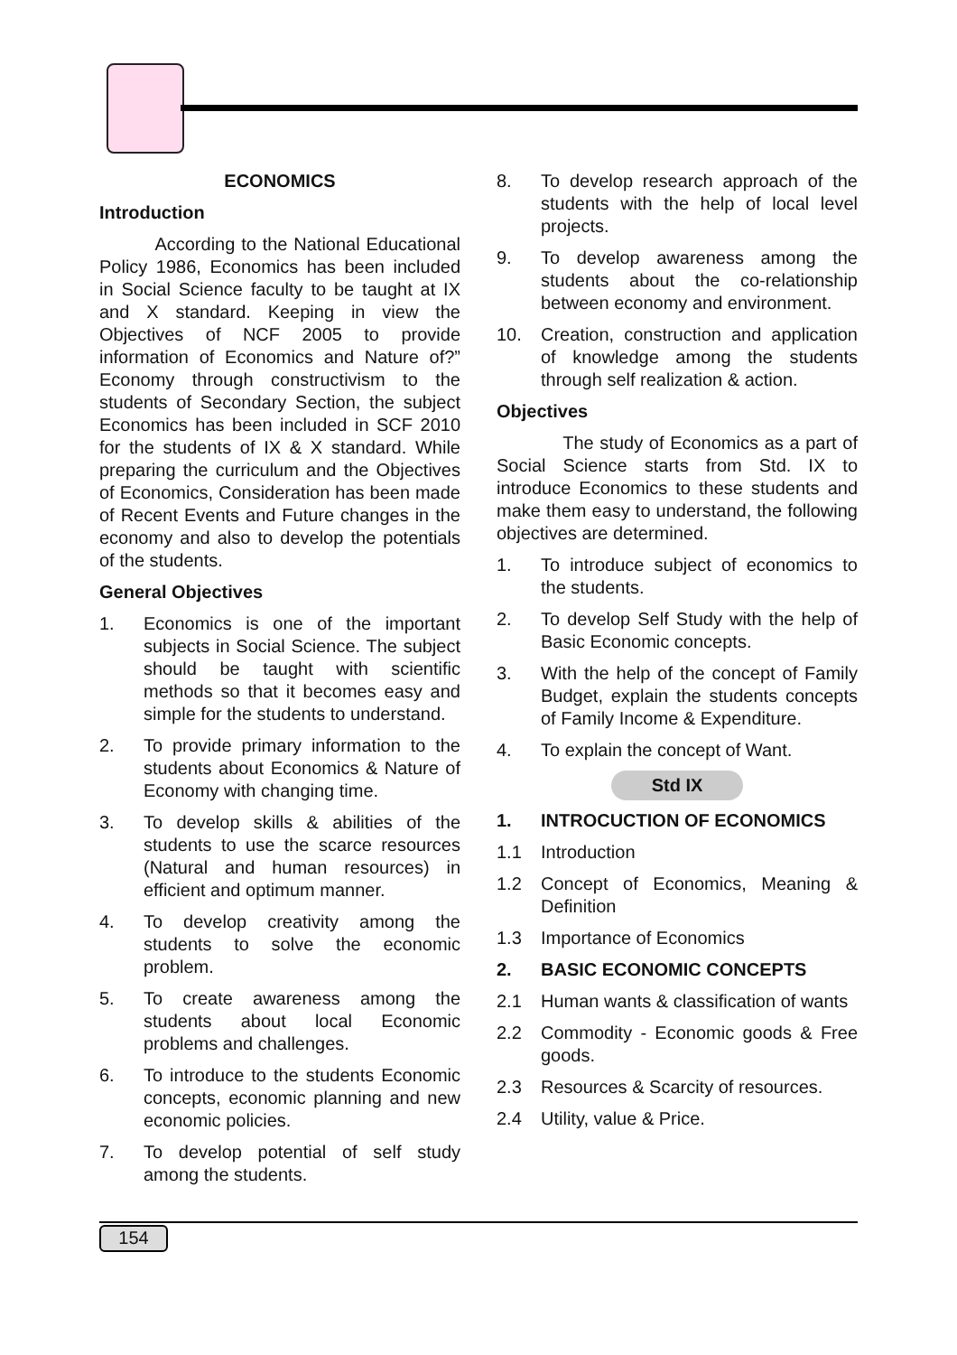ECONOMICS
Introduction
According to the National Educational Policy 1986, Economics has been included in Social Science faculty to be taught at IX and X standard. Keeping in view the Objectives of NCF 2005 to provide information of Economics and Nature of?” Economy through constructivism to the students of Secondary Section, the subject Economics has been included in SCF 2010 for the students of IX & X standard. While preparing the curriculum and the Objectives of Economics, Consideration has been made of Recent Events and Future changes in the economy and also to develop the potentials of the students.
General Objectives
1. Economics is one of the important subjects in Social Science. The subject should be taught with scientific methods so that it becomes easy and simple for the students to understand.
2. To provide primary information to the students about Economics & Nature of Economy with changing time.
3. To develop skills & abilities of the students to use the scarce resources (Natural and human resources) in efficient and optimum manner.
4. To develop creativity among the students to solve the economic problem.
5. To create awareness among the students about local Economic problems and challenges.
6. To introduce to the students Economic concepts, economic planning and new economic policies.
7. To develop potential of self study among the students.
8. To develop research approach of the students with the help of local level projects.
9. To develop awareness among the students about the co-relationship between economy and environment.
10. Creation, construction and application of knowledge among the students through self realization & action.
Objectives
The study of Economics as a part of Social Science starts from Std. IX to introduce Economics to these students and make them easy to understand, the following objectives are determined.
1. To introduce subject of economics to the students.
2. To develop Self Study with the help of Basic Economic concepts.
3. With the help of the concept of Family Budget, explain the students concepts of Family Income & Expenditure.
4. To explain the concept of Want.
Std IX
1. INTROCUCTION OF ECONOMICS
1.1 Introduction
1.2 Concept of Economics, Meaning & Definition
1.3 Importance of Economics
2. BASIC ECONOMIC CONCEPTS
2.1 Human wants & classification of wants
2.2 Commodity - Economic goods & Free goods.
2.3 Resources & Scarcity of resources.
2.4 Utility, value & Price.
154